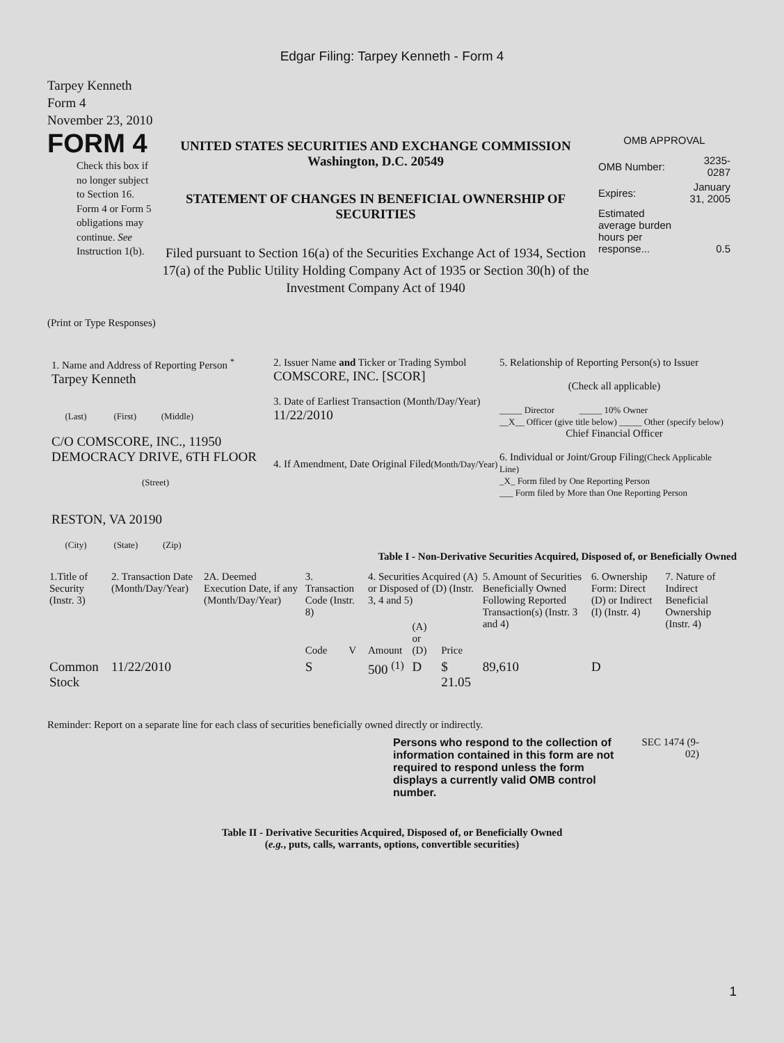Edgar Filing: Tarpey Kenneth - Form 4
Tarpey Kenneth
Form 4
November 23, 2010
FORM 4
Check this box if no longer subject to Section 16. Form 4 or Form 5 obligations may continue. See Instruction 1(b).
UNITED STATES SECURITIES AND EXCHANGE COMMISSION
Washington, D.C. 20549
STATEMENT OF CHANGES IN BENEFICIAL OWNERSHIP OF SECURITIES
Filed pursuant to Section 16(a) of the Securities Exchange Act of 1934, Section 17(a) of the Public Utility Holding Company Act of 1935 or Section 30(h) of the Investment Company Act of 1940
OMB APPROVAL
| OMB Number: | 3235-0287 |
| Expires: | January 31, 2005 |
| Estimated average burden hours per response... | 0.5 |
(Print or Type Responses)
1. Name and Address of Reporting Person <sup>*</sup>
Tarpey Kenneth
(Last) (First) (Middle)
C/O COMSCORE, INC., 11950 DEMOCRACY DRIVE, 6TH FLOOR
(Street)
RESTON, VA 20190
(City) (State) (Zip)
2. Issuer Name and Ticker or Trading Symbol
COMSCORE, INC. [SCOR]
3. Date of Earliest Transaction (Month/Day/Year)
11/22/2010
4. If Amendment, Date Original Filed(Month/Day/Year)
5. Relationship of Reporting Person(s) to Issuer
(Check all applicable)
_____ Director _____ 10% Owner
__X__ Officer (give title below) _____ Other (specify below)
Chief Financial Officer
6. Individual or Joint/Group Filing(Check Applicable Line)
_X_ Form filed by One Reporting Person
___ Form filed by More than One Reporting Person
Table I - Non-Derivative Securities Acquired, Disposed of, or Beneficially Owned
| 1.Title of Security (Instr. 3) | 2. Transaction Date (Month/Day/Year) | 2A. Deemed Execution Date, if any (Month/Day/Year) | 3. Transaction Code (Instr. 8) | | 4. Securities Acquired (A) or Disposed of (D) (Instr. 3, 4 and 5) | | | 5. Amount of Securities Beneficially Owned Following Reported Transaction(s) (Instr. 3 and 4) | 6. Ownership Form: Direct (D) or Indirect (I) (Instr. 4) | 7. Nature of Indirect Beneficial Ownership (Instr. 4) |
| --- | --- | --- | --- | --- | --- | --- | --- | --- | --- | --- |
| | | | Code | V | Amount | (A) or (D) | Price | | | |
| Common Stock | 11/22/2010 | | S | | 500 <sup>(1)</sup> | D | $ 21.05 | 89,610 | D | |
Reminder: Report on a separate line for each class of securities beneficially owned directly or indirectly.
Persons who respond to the collection of information contained in this form are not required to respond unless the form displays a currently valid OMB control number.
SEC 1474 (9-02)
Table II - Derivative Securities Acquired, Disposed of, or Beneficially Owned
(e.g., puts, calls, warrants, options, convertible securities)
1